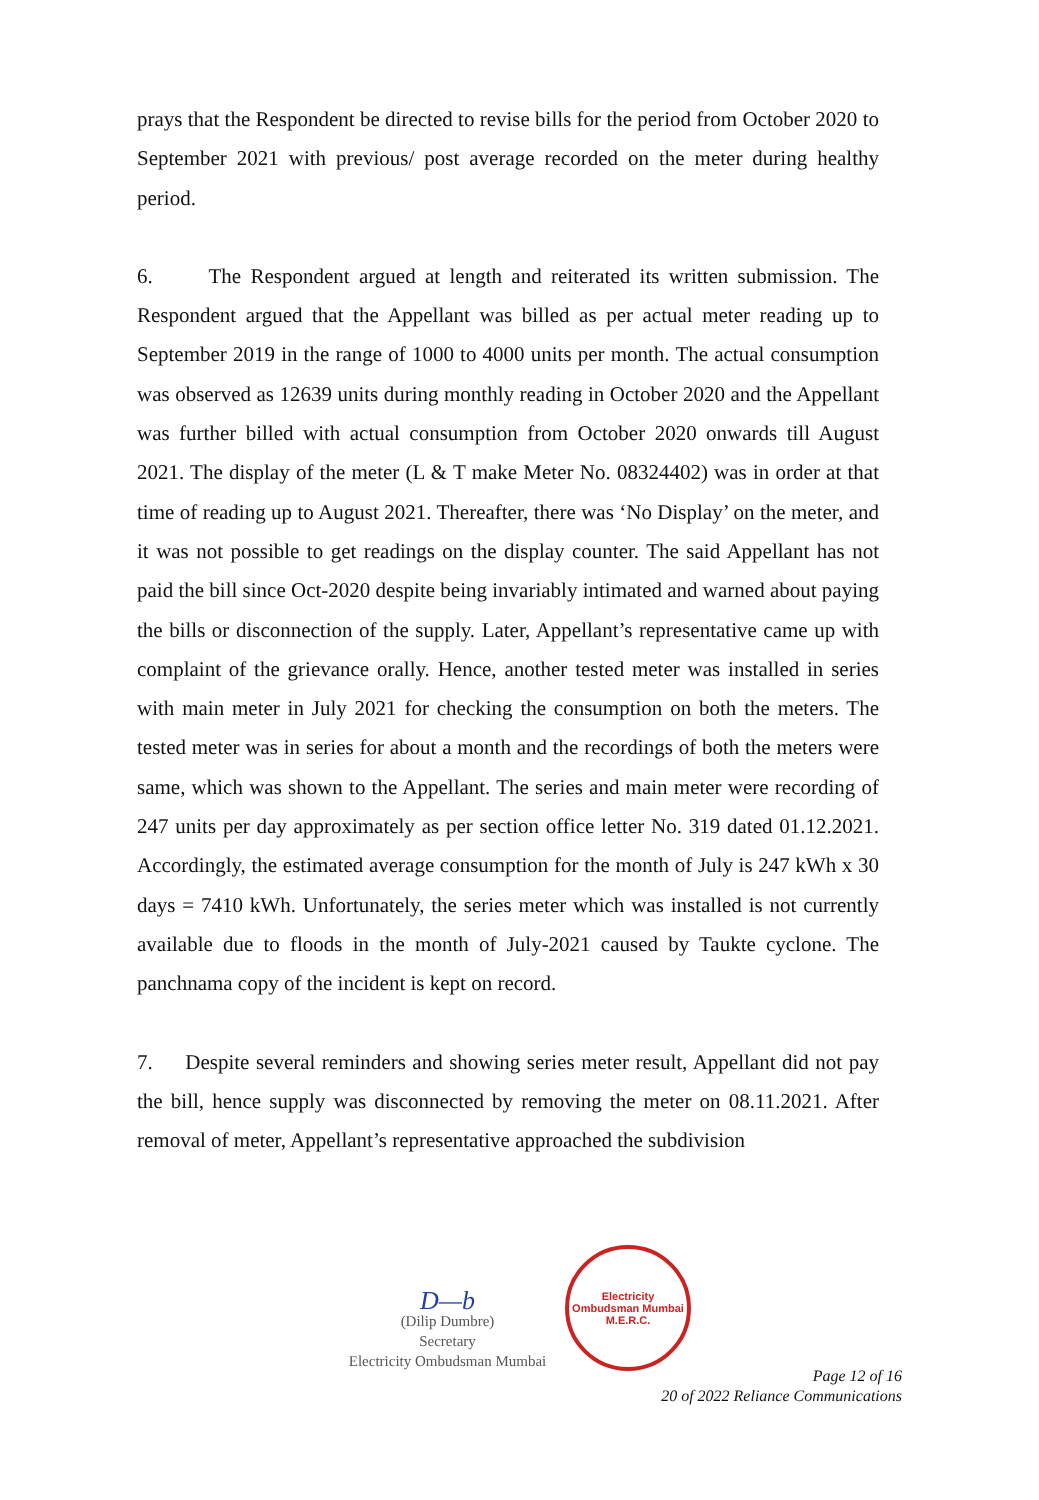prays that the Respondent be directed to revise bills for the period from October 2020 to September 2021 with previous/ post average recorded on the meter during healthy period.
6. The Respondent argued at length and reiterated its written submission. The Respondent argued that the Appellant was billed as per actual meter reading up to September 2019 in the range of 1000 to 4000 units per month. The actual consumption was observed as 12639 units during monthly reading in October 2020 and the Appellant was further billed with actual consumption from October 2020 onwards till August 2021. The display of the meter (L & T make Meter No. 08324402) was in order at that time of reading up to August 2021. Thereafter, there was ‘No Display’ on the meter, and it was not possible to get readings on the display counter. The said Appellant has not paid the bill since Oct-2020 despite being invariably intimated and warned about paying the bills or disconnection of the supply. Later, Appellant’s representative came up with complaint of the grievance orally. Hence, another tested meter was installed in series with main meter in July 2021 for checking the consumption on both the meters. The tested meter was in series for about a month and the recordings of both the meters were same, which was shown to the Appellant. The series and main meter were recording of 247 units per day approximately as per section office letter No. 319 dated 01.12.2021. Accordingly, the estimated average consumption for the month of July is 247 kWh x 30 days = 7410 kWh. Unfortunately, the series meter which was installed is not currently available due to floods in the month of July-2021 caused by Taukte cyclone. The panchnama copy of the incident is kept on record.
7. Despite several reminders and showing series meter result, Appellant did not pay the bill, hence supply was disconnected by removing the meter on 08.11.2021. After removal of meter, Appellant’s representative approached the subdivision
D—b
(Dilip Dumbre)
Secretary
Electricity Ombudsman Mumbai
Electricity Ombudsman Mumbai
M.E.R.C.
Page 12 of 16
20 of 2022 Reliance Communications